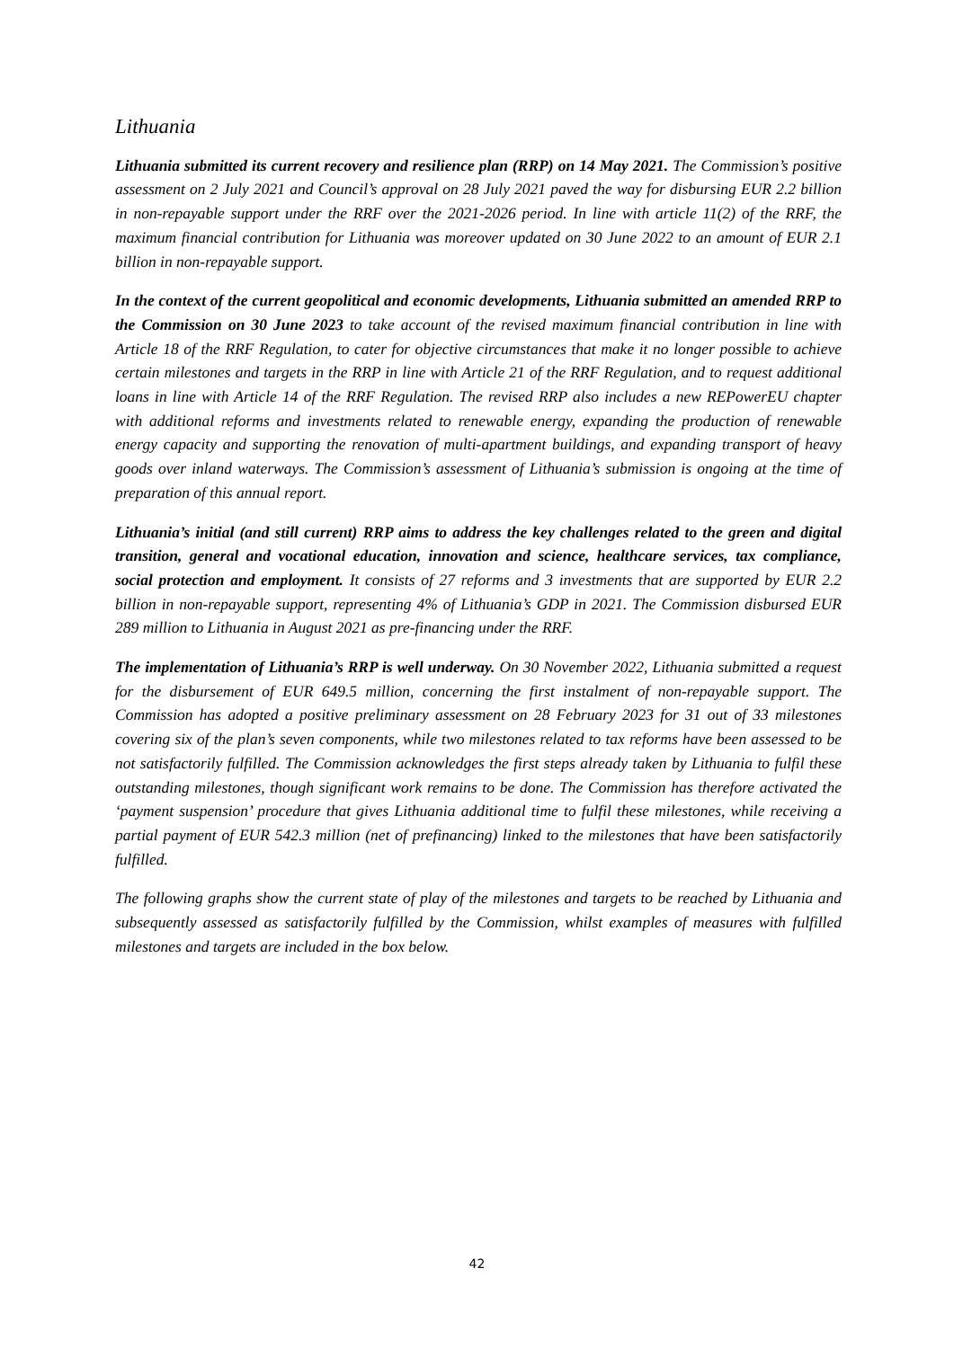Lithuania
Lithuania submitted its current recovery and resilience plan (RRP) on 14 May 2021. The Commission’s positive assessment on 2 July 2021 and Council’s approval on 28 July 2021 paved the way for disbursing EUR 2.2 billion in non-repayable support under the RRF over the 2021-2026 period. In line with article 11(2) of the RRF, the maximum financial contribution for Lithuania was moreover updated on 30 June 2022 to an amount of EUR 2.1 billion in non-repayable support.
In the context of the current geopolitical and economic developments, Lithuania submitted an amended RRP to the Commission on 30 June 2023 to take account of the revised maximum financial contribution in line with Article 18 of the RRF Regulation, to cater for objective circumstances that make it no longer possible to achieve certain milestones and targets in the RRP in line with Article 21 of the RRF Regulation, and to request additional loans in line with Article 14 of the RRF Regulation. The revised RRP also includes a new REPowerEU chapter with additional reforms and investments related to renewable energy, expanding the production of renewable energy capacity and supporting the renovation of multi-apartment buildings, and expanding transport of heavy goods over inland waterways. The Commission’s assessment of Lithuania’s submission is ongoing at the time of preparation of this annual report.
Lithuania’s initial (and still current) RRP aims to address the key challenges related to the green and digital transition, general and vocational education, innovation and science, healthcare services, tax compliance, social protection and employment. It consists of 27 reforms and 3 investments that are supported by EUR 2.2 billion in non-repayable support, representing 4% of Lithuania’s GDP in 2021. The Commission disbursed EUR 289 million to Lithuania in August 2021 as pre-financing under the RRF.
The implementation of Lithuania’s RRP is well underway. On 30 November 2022, Lithuania submitted a request for the disbursement of EUR 649.5 million, concerning the first instalment of non-repayable support. The Commission has adopted a positive preliminary assessment on 28 February 2023 for 31 out of 33 milestones covering six of the plan’s seven components, while two milestones related to tax reforms have been assessed to be not satisfactorily fulfilled. The Commission acknowledges the first steps already taken by Lithuania to fulfil these outstanding milestones, though significant work remains to be done. The Commission has therefore activated the ‘payment suspension’ procedure that gives Lithuania additional time to fulfil these milestones, while receiving a partial payment of EUR 542.3 million (net of prefinancing) linked to the milestones that have been satisfactorily fulfilled.
The following graphs show the current state of play of the milestones and targets to be reached by Lithuania and subsequently assessed as satisfactorily fulfilled by the Commission, whilst examples of measures with fulfilled milestones and targets are included in the box below.
42